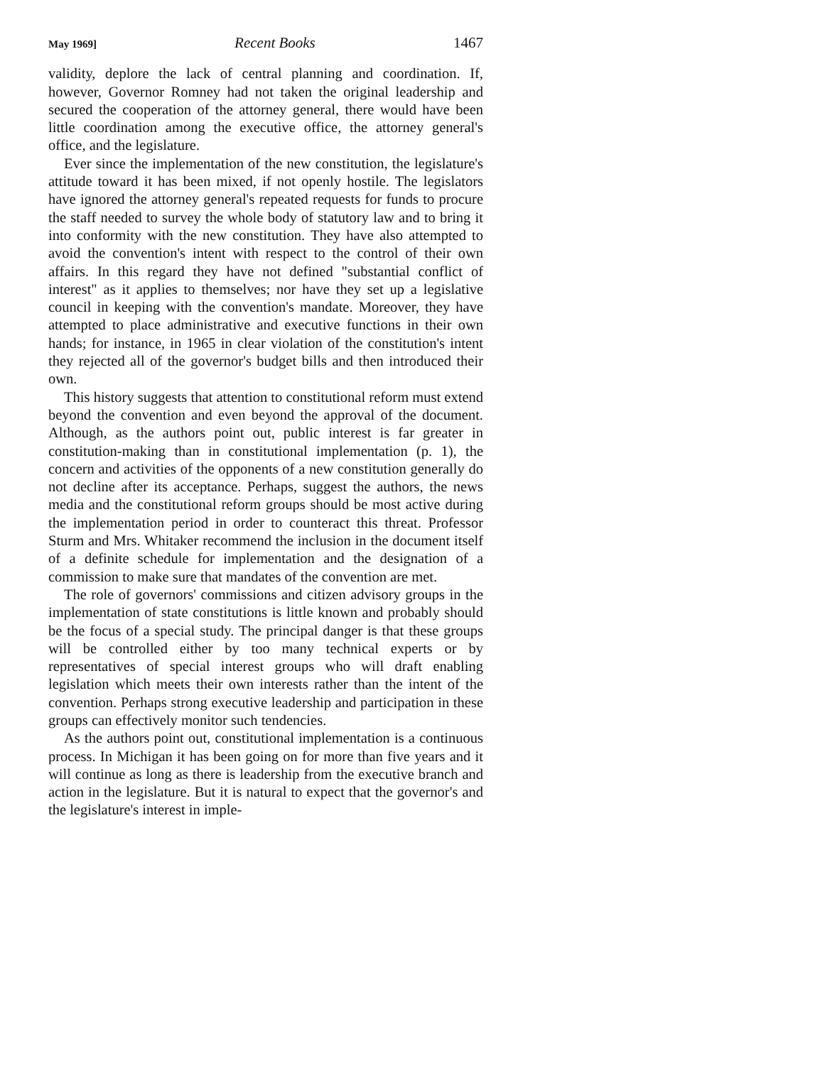May 1969] Recent Books 1467
validity, deplore the lack of central planning and coordination. If, however, Governor Romney had not taken the original leadership and secured the cooperation of the attorney general, there would have been little coordination among the executive office, the attorney general's office, and the legislature.
Ever since the implementation of the new constitution, the legislature's attitude toward it has been mixed, if not openly hostile. The legislators have ignored the attorney general's repeated requests for funds to procure the staff needed to survey the whole body of statutory law and to bring it into conformity with the new constitution. They have also attempted to avoid the convention's intent with respect to the control of their own affairs. In this regard they have not defined "substantial conflict of interest" as it applies to themselves; nor have they set up a legislative council in keeping with the convention's mandate. Moreover, they have attempted to place administrative and executive functions in their own hands; for instance, in 1965 in clear violation of the constitution's intent they rejected all of the governor's budget bills and then introduced their own.
This history suggests that attention to constitutional reform must extend beyond the convention and even beyond the approval of the document. Although, as the authors point out, public interest is far greater in constitution-making than in constitutional implementation (p. 1), the concern and activities of the opponents of a new constitution generally do not decline after its acceptance. Perhaps, suggest the authors, the news media and the constitutional reform groups should be most active during the implementation period in order to counteract this threat. Professor Sturm and Mrs. Whitaker recommend the inclusion in the document itself of a definite schedule for implementation and the designation of a commission to make sure that mandates of the convention are met.
The role of governors' commissions and citizen advisory groups in the implementation of state constitutions is little known and probably should be the focus of a special study. The principal danger is that these groups will be controlled either by too many technical experts or by representatives of special interest groups who will draft enabling legislation which meets their own interests rather than the intent of the convention. Perhaps strong executive leadership and participation in these groups can effectively monitor such tendencies.
As the authors point out, constitutional implementation is a continuous process. In Michigan it has been going on for more than five years and it will continue as long as there is leadership from the executive branch and action in the legislature. But it is natural to expect that the governor's and the legislature's interest in imple-